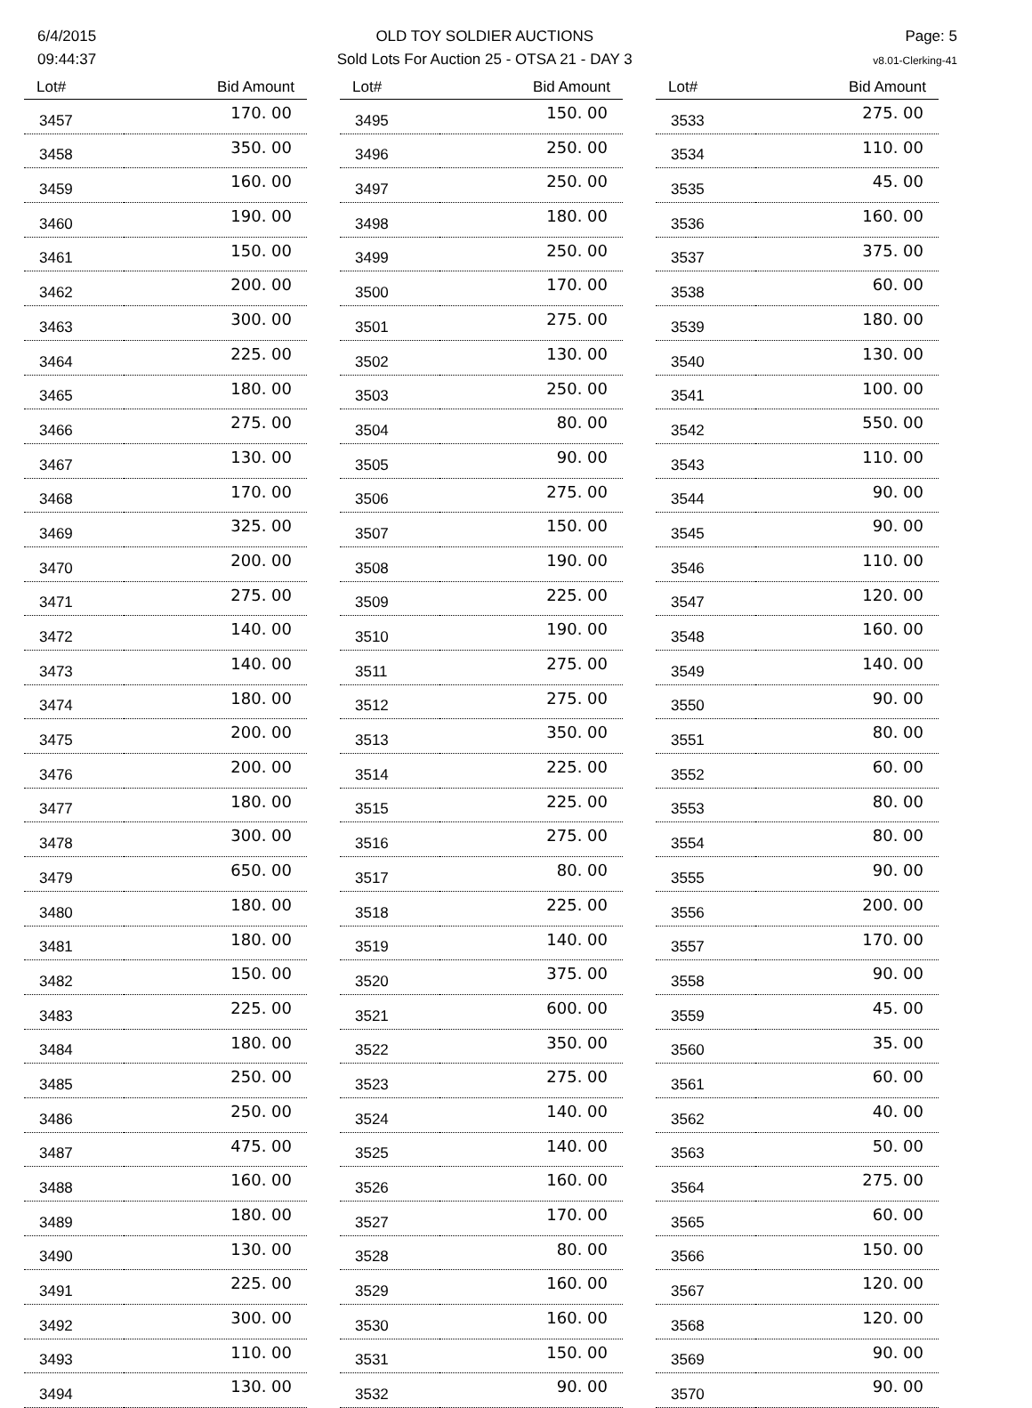6/4/2015
09:44:37
OLD TOY SOLDIER AUCTIONS
Sold Lots For Auction 25 - OTSA 21 - DAY 3
Page: 5
v8.01-Clerking-41
| Lot# | Bid Amount |
| --- | --- |
| 3457 | 170. 00 |
| 3458 | 350. 00 |
| 3459 | 160. 00 |
| 3460 | 190. 00 |
| 3461 | 150. 00 |
| 3462 | 200. 00 |
| 3463 | 300. 00 |
| 3464 | 225. 00 |
| 3465 | 180. 00 |
| 3466 | 275. 00 |
| 3467 | 130. 00 |
| 3468 | 170. 00 |
| 3469 | 325. 00 |
| 3470 | 200. 00 |
| 3471 | 275. 00 |
| 3472 | 140. 00 |
| 3473 | 140. 00 |
| 3474 | 180. 00 |
| 3475 | 200. 00 |
| 3476 | 200. 00 |
| 3477 | 180. 00 |
| 3478 | 300. 00 |
| 3479 | 650. 00 |
| 3480 | 180. 00 |
| 3481 | 180. 00 |
| 3482 | 150. 00 |
| 3483 | 225. 00 |
| 3484 | 180. 00 |
| 3485 | 250. 00 |
| 3486 | 250. 00 |
| 3487 | 475. 00 |
| 3488 | 160. 00 |
| 3489 | 180. 00 |
| 3490 | 130. 00 |
| 3491 | 225. 00 |
| 3492 | 300. 00 |
| 3493 | 110. 00 |
| 3494 | 130. 00 |
| Lot# | Bid Amount |
| --- | --- |
| 3495 | 150. 00 |
| 3496 | 250. 00 |
| 3497 | 250. 00 |
| 3498 | 180. 00 |
| 3499 | 250. 00 |
| 3500 | 170. 00 |
| 3501 | 275. 00 |
| 3502 | 130. 00 |
| 3503 | 250. 00 |
| 3504 | 80. 00 |
| 3505 | 90. 00 |
| 3506 | 275. 00 |
| 3507 | 150. 00 |
| 3508 | 190. 00 |
| 3509 | 225. 00 |
| 3510 | 190. 00 |
| 3511 | 275. 00 |
| 3512 | 275. 00 |
| 3513 | 350. 00 |
| 3514 | 225. 00 |
| 3515 | 225. 00 |
| 3516 | 275. 00 |
| 3517 | 80. 00 |
| 3518 | 225. 00 |
| 3519 | 140. 00 |
| 3520 | 375. 00 |
| 3521 | 600. 00 |
| 3522 | 350. 00 |
| 3523 | 275. 00 |
| 3524 | 140. 00 |
| 3525 | 140. 00 |
| 3526 | 160. 00 |
| 3527 | 170. 00 |
| 3528 | 80. 00 |
| 3529 | 160. 00 |
| 3530 | 160. 00 |
| 3531 | 150. 00 |
| 3532 | 90. 00 |
| Lot# | Bid Amount |
| --- | --- |
| 3533 | 275. 00 |
| 3534 | 110. 00 |
| 3535 | 45. 00 |
| 3536 | 160. 00 |
| 3537 | 375. 00 |
| 3538 | 60. 00 |
| 3539 | 180. 00 |
| 3540 | 130. 00 |
| 3541 | 100. 00 |
| 3542 | 550. 00 |
| 3543 | 110. 00 |
| 3544 | 90. 00 |
| 3545 | 90. 00 |
| 3546 | 110. 00 |
| 3547 | 120. 00 |
| 3548 | 160. 00 |
| 3549 | 140. 00 |
| 3550 | 90. 00 |
| 3551 | 80. 00 |
| 3552 | 60. 00 |
| 3553 | 80. 00 |
| 3554 | 80. 00 |
| 3555 | 90. 00 |
| 3556 | 200. 00 |
| 3557 | 170. 00 |
| 3558 | 90. 00 |
| 3559 | 45. 00 |
| 3560 | 35. 00 |
| 3561 | 60. 00 |
| 3562 | 40. 00 |
| 3563 | 50. 00 |
| 3564 | 275. 00 |
| 3565 | 60. 00 |
| 3566 | 150. 00 |
| 3567 | 120. 00 |
| 3568 | 120. 00 |
| 3569 | 90. 00 |
| 3570 | 90. 00 |